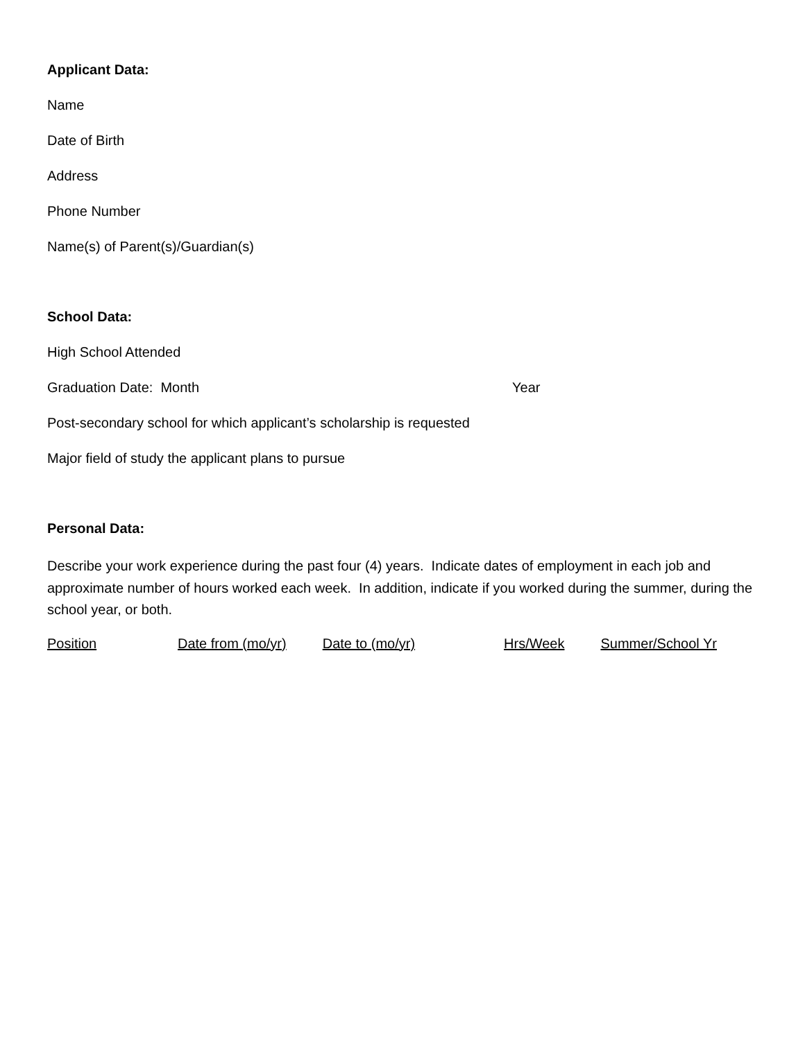Applicant Data:
Name
Date of Birth
Address
Phone Number
Name(s) of Parent(s)/Guardian(s)
School Data:
High School Attended
Graduation Date: Month Year
Post-secondary school for which applicant’s scholarship is requested
Major field of study the applicant plans to pursue
Personal Data:
Describe your work experience during the past four (4) years. Indicate dates of employment in each job and approximate number of hours worked each week. In addition, indicate if you worked during the summer, during the school year, or both.
Position Date from (mo/yr) Date to (mo/yr) Hrs/Week Summer/School Yr